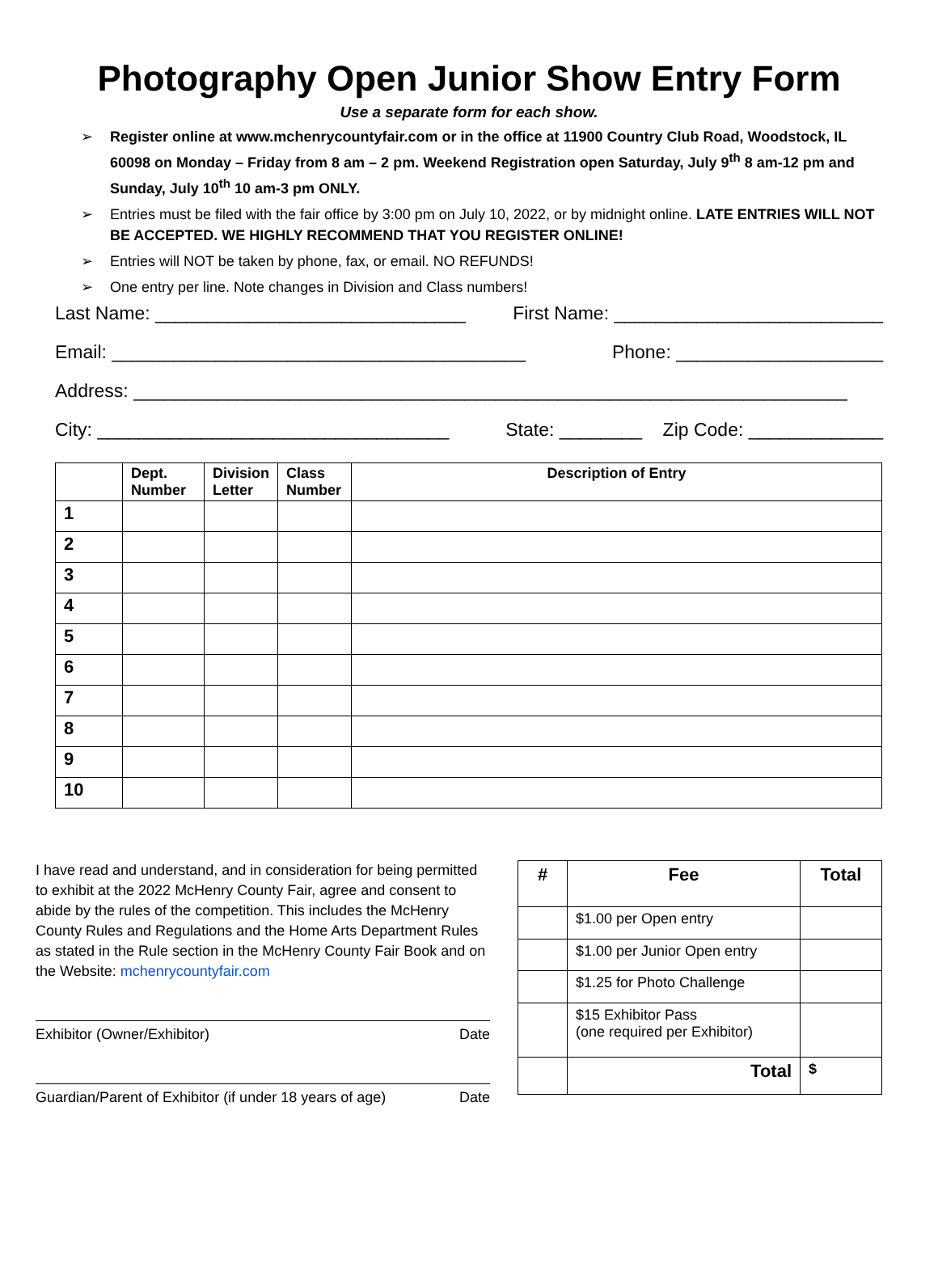Photography Open Junior Show Entry Form
Use a separate form for each show.
➢ Register online at www.mchenrycountyfair.com or in the office at 11900 Country Club Road, Woodstock, IL 60098 on Monday – Friday from 8 am – 2 pm. Weekend Registration open Saturday, July 9<sup>th</sup> 8 am-12 pm and Sunday, July 10<sup>th</sup> 10 am-3 pm ONLY.
➢ Entries must be filed with the fair office by 3:00 pm on July 10, 2022, or by midnight online. LATE ENTRIES WILL NOT BE ACCEPTED. WE HIGHLY RECOMMEND THAT YOU REGISTER ONLINE!
➢ Entries will NOT be taken by phone, fax, or email. NO REFUNDS!
➢ One entry per line. Note changes in Division and Class numbers!
Last Name: ______________________________ First Name: __________________________
Email: ________________________________________ Phone: ____________________
Address: _____________________________________________________________________
City: __________________________________ State: ________ Zip Code: _____________
| | Dept. Number | Division Letter | Class Number | Description of Entry |
| --- | --- | --- | --- | --- |
| 1 | | | | |
| 2 | | | | |
| 3 | | | | |
| 4 | | | | |
| 5 | | | | |
| 6 | | | | |
| 7 | | | | |
| 8 | | | | |
| 9 | | | | |
| 10 | | | | |
I have read and understand, and in consideration for being permitted to exhibit at the 2022 McHenry County Fair, agree and consent to abide by the rules of the competition. This includes the McHenry County Rules and Regulations and the Home Arts Department Rules as stated in the Rule section in the McHenry County Fair Book and on the Website: mchenrycountyfair.com
Exhibitor (Owner/Exhibitor) Date
Guardian/Parent of Exhibitor (if under 18 years of age) Date
| # | Fee | Total |
| --- | --- | --- |
| | $1.00 per Open entry | |
| | $1.00 per Junior Open entry | |
| | $1.25 for Photo Challenge | |
| | $15 Exhibitor Pass (one required per Exhibitor) | |
| | Total | $ |